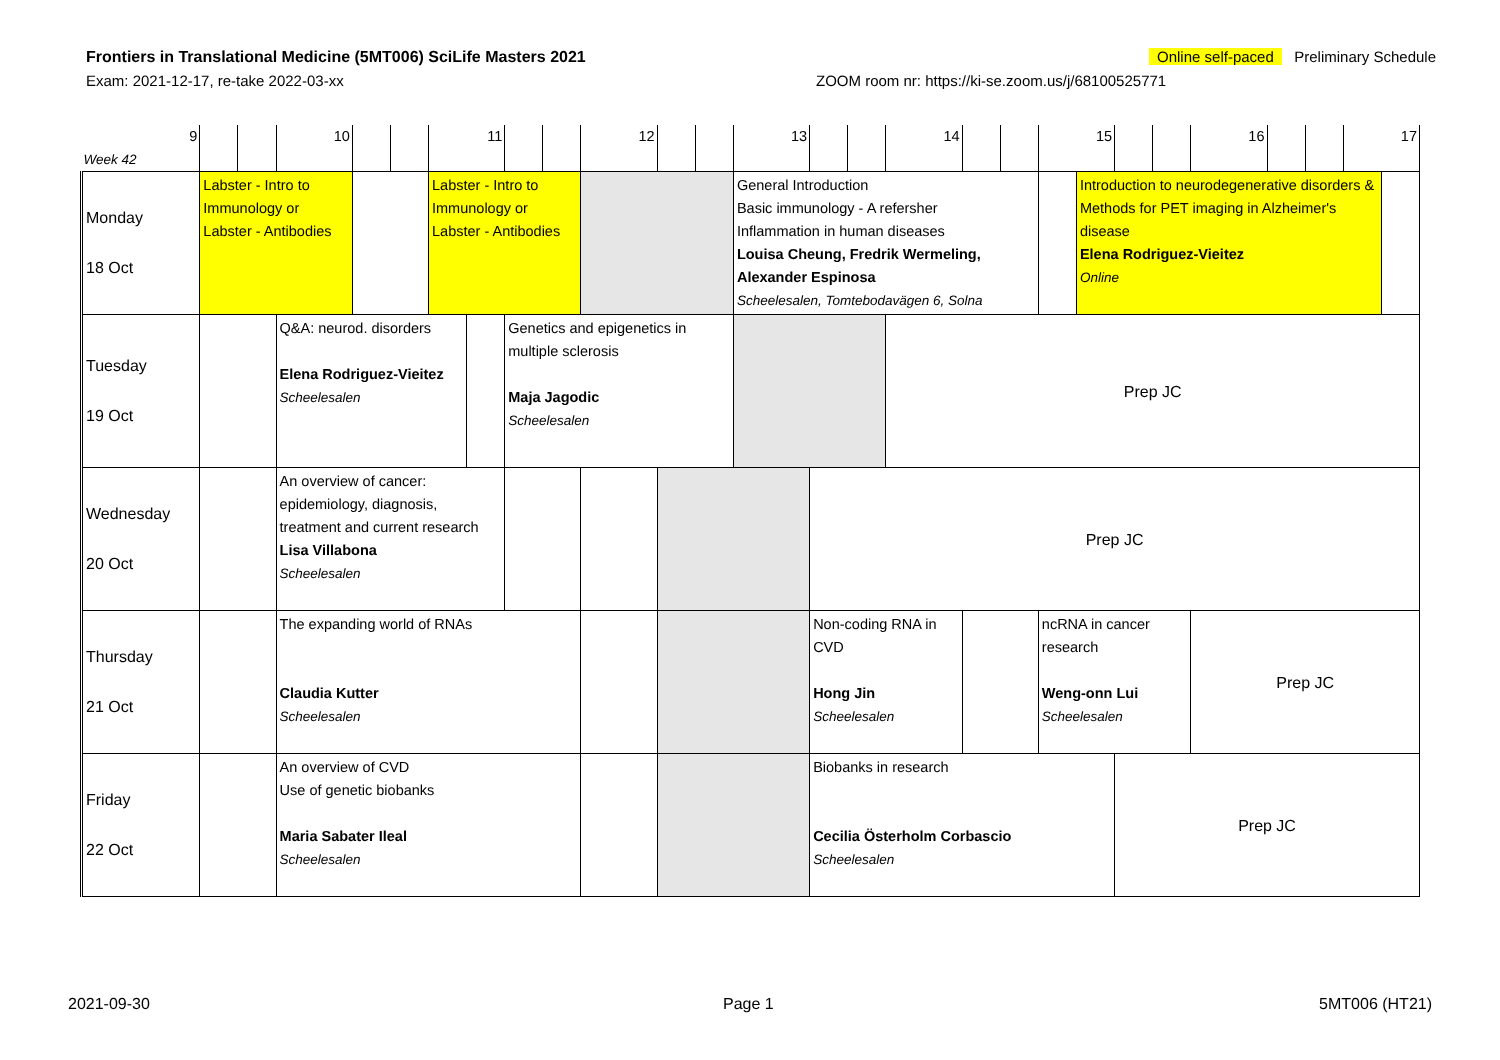Frontiers in Translational Medicine (5MT006) SciLife Masters 2021 Online self-paced Preliminary Schedule
Exam: 2021-12-17, re-take 2022-03-xx ZOOM room nr: https://ki-se.zoom.us/j/68100525771
| 9 Week 42 | | | 10 | | | 11 | | | | 12 | | | 13 | | | 14 | | | 15 | | | | 16 | | | 17 | |
| Monday 18 Oct | Labster - Intro to Immunology or Labster - Antibodies | | | | | Labster - Intro to Immunology or Labster - Antibodies | | | | | | | General Introduction Basic immunology - A refersher Inflammation in human diseases Louisa Cheung, Fredrik Wermeling, Alexander Espinosa Scheelesalen, Tomtebodavägen 6, Solna | | | | | | | Introduction to neurodegenerative disorders & Methods for PET imaging in Alzheimer's disease Elena Rodriguez-Vieitez Online | | | | | | | |
| Tuesday 19 Oct | | | Q&A: neurod. disorders Elena Rodriguez-Vieitez Scheelesalen | | | | | Genetics and epigenetics in multiple sclerosis Maja Jagodic Scheelesalen | | | | | | | | Prep JC | | | | | | | | | | | |
| Wednesday 20 Oct | | | An overview of cancer: epidemiology, diagnosis, treatment and current research Lisa Villabona Scheelesalen | | | | | | | | | | | Prep JC | | | | | | | | | | | | | |
| Thursday 21 Oct | | | The expanding world of RNAs Claudia Kutter Scheelesalen | | | | | | | | | | | Non-coding RNA in CVD Hong Jin Scheelesalen | | | | | ncRNA in cancer research Weng-onn Lui Scheelesalen | | | | Prep JC | | | | |
| Friday 22 Oct | | | An overview of CVD Use of genetic biobanks Maria Sabater Ileal Scheelesalen | | | | | | | | | | | Biobanks in research Cecilia Österholm Corbascio Scheelesalen | | | | | | | Prep JC | | | | | | |
2021-09-30 Page 1 5MT006 (HT21)